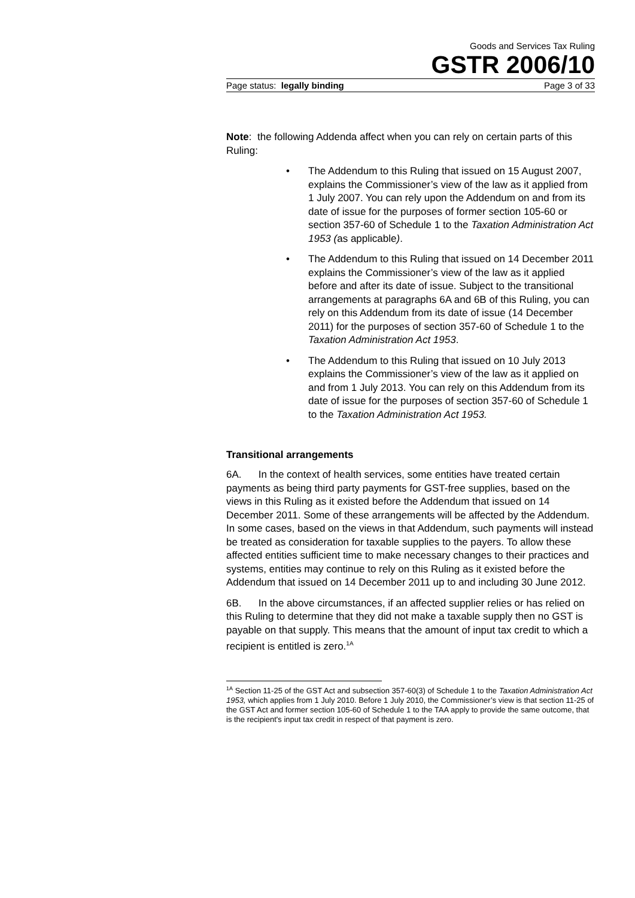Goods and Services Tax Ruling
GSTR 2006/10
Page status: legally binding Page 3 of 33
Note: the following Addenda affect when you can rely on certain parts of this Ruling:
• The Addendum to this Ruling that issued on 15 August 2007, explains the Commissioner’s view of the law as it applied from 1 July 2007. You can rely upon the Addendum on and from its date of issue for the purposes of former section 105-60 or section 357-60 of Schedule 1 to the Taxation Administration Act 1953 (as applicable).
• The Addendum to this Ruling that issued on 14 December 2011 explains the Commissioner’s view of the law as it applied before and after its date of issue. Subject to the transitional arrangements at paragraphs 6A and 6B of this Ruling, you can rely on this Addendum from its date of issue (14 December 2011) for the purposes of section 357-60 of Schedule 1 to the Taxation Administration Act 1953.
• The Addendum to this Ruling that issued on 10 July 2013 explains the Commissioner’s view of the law as it applied on and from 1 July 2013. You can rely on this Addendum from its date of issue for the purposes of section 357-60 of Schedule 1 to the Taxation Administration Act 1953.
Transitional arrangements
6A. In the context of health services, some entities have treated certain payments as being third party payments for GST-free supplies, based on the views in this Ruling as it existed before the Addendum that issued on 14 December 2011. Some of these arrangements will be affected by the Addendum. In some cases, based on the views in that Addendum, such payments will instead be treated as consideration for taxable supplies to the payers. To allow these affected entities sufficient time to make necessary changes to their practices and systems, entities may continue to rely on this Ruling as it existed before the Addendum that issued on 14 December 2011 up to and including 30 June 2012.
6B. In the above circumstances, if an affected supplier relies or has relied on this Ruling to determine that they did not make a taxable supply then no GST is payable on that supply. This means that the amount of input tax credit to which a recipient is entitled is zero.<sup>1A</sup>
<sup>1A</sup> Section 11-25 of the GST Act and subsection 357-60(3) of Schedule 1 to the Taxation Administration Act 1953, which applies from 1 July 2010. Before 1 July 2010, the Commissioner’s view is that section 11-25 of the GST Act and former section 105-60 of Schedule 1 to the TAA apply to provide the same outcome, that is the recipient's input tax credit in respect of that payment is zero.